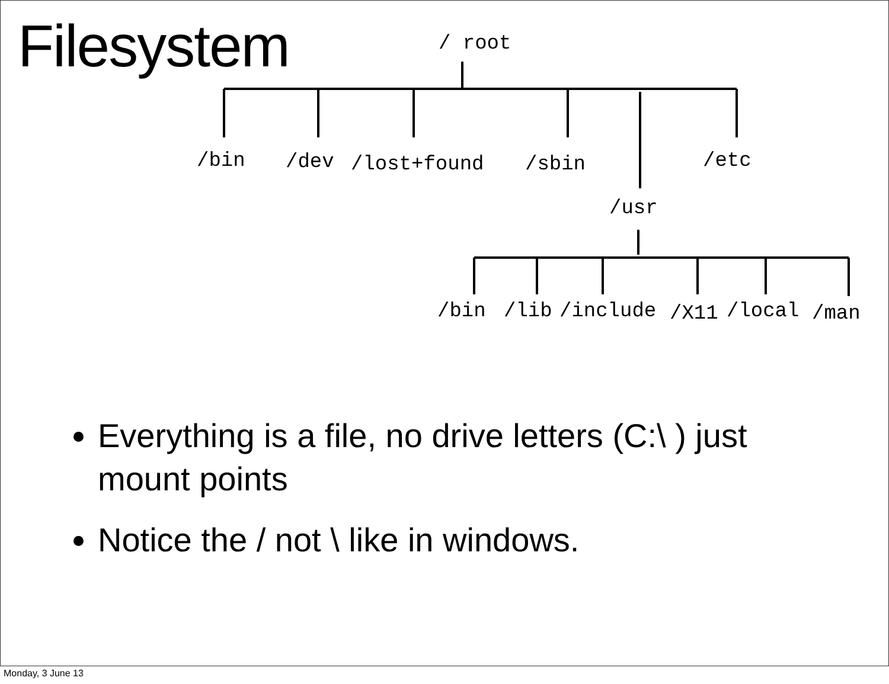Filesystem
/ root
/bin
/dev
/lost+found
/sbin
/etc
/usr
/bin
/lib
/include
/X11
/local
/man
Everything is a file, no drive letters (C:\ ) just mount points
Notice the / not \ like in windows.
Monday, 3 June 13